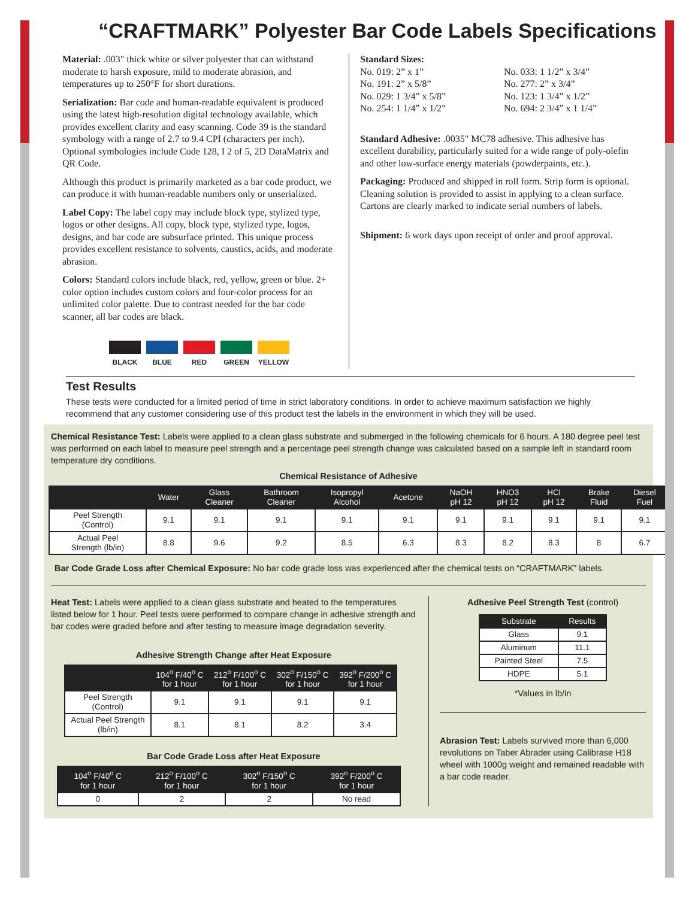“CRAFTMARK” Polyester Bar Code Labels Specifications
Material: .003" thick white or silver polyester that can withstand moderate to harsh exposure, mild to moderate abrasion, and temperatures up to 250°F for short durations.
Serialization: Bar code and human-readable equivalent is produced using the latest high-resolution digital technology available, which provides excellent clarity and easy scanning. Code 39 is the standard symbology with a range of 2.7 to 9.4 CPI (characters per inch). Optional symbologies include Code 128, I 2 of 5, 2D DataMatrix and QR Code.
Although this product is primarily marketed as a bar code product, we can produce it with human-readable numbers only or unserialized.
Label Copy: The label copy may include block type, stylized type, logos or other designs. All copy, block type, stylized type, logos, designs, and bar code are subsurface printed. This unique process provides excellent resistance to solvents, caustics, acids, and moderate abrasion.
Colors: Standard colors include black, red, yellow, green or blue. 2+ color option includes custom colors and four-color process for an unlimited color palette. Due to contrast needed for the bar code scanner, all bar codes are black.
BLACK BLUE RED GREEN YELLOW
Standard Sizes:
No. 019: 2” x 1”
No. 191: 2” x 5/8”
No. 029: 1 3/4” x 5/8”
No. 254: 1 1/4” x 1/2”
No. 033: 1 1/2” x 3/4”
No. 277: 2” x 3/4”
No. 123: 1 3/4” x 1/2”
No. 694: 2 3/4” x 1 1/4”
Standard Adhesive: .0035" MC78 adhesive. This adhesive has excellent durability, particularly suited for a wide range of poly-olefin and other low-surface energy materials (powderpaints, etc.).
Packaging: Produced and shipped in roll form. Strip form is optional. Cleaning solution is provided to assist in applying to a clean surface. Cartons are clearly marked to indicate serial numbers of labels.
Shipment: 6 work days upon receipt of order and proof approval.
Test Results
These tests were conducted for a limited period of time in strict laboratory conditions. In order to achieve maximum satisfaction we highly recommend that any customer considering use of this product test the labels in the environment in which they will be used.
Chemical Resistance Test: Labels were applied to a clean glass substrate and submerged in the following chemicals for 6 hours. A 180 degree peel test was performed on each label to measure peel strength and a percentage peel strength change was calculated based on a sample left in standard room temperature dry conditions.
Chemical Resistance of Adhesive
| | Water | Glass Cleaner | Bathroom Cleaner | Isopropyl Alcohol | Acetone | NaOH pH 12 | HNO3 pH 12 | HCl pH 12 | Brake Fluid | Diesel Fuel |
| --- | --- | --- | --- | --- | --- | --- | --- | --- | --- | --- |
| Peel Strength (Control) | 9.1 | 9.1 | 9.1 | 9.1 | 9.1 | 9.1 | 9.1 | 9.1 | 9.1 | 9.1 |
| Actual Peel Strength (lb/in) | 8.8 | 9.6 | 9.2 | 8.5 | 6.3 | 8.3 | 8.2 | 8.3 | 8 | 6.7 |
Bar Code Grade Loss after Chemical Exposure: No bar code grade loss was experienced after the chemical tests on “CRAFTMARK” labels.
Heat Test: Labels were applied to a clean glass substrate and heated to the temperatures listed below for 1 hour. Peel tests were performed to compare change in adhesive strength and bar codes were graded before and after testing to measure image degradation severity.
Adhesive Strength Change after Heat Exposure
| | 104<sup>o</sup> F/40<sup>o</sup> C for 1 hour | 212<sup>o</sup> F/100<sup>o</sup> C for 1 hour | 302<sup>o</sup> F/150<sup>o</sup> C for 1 hour | 392<sup>o</sup> F/200<sup>o</sup> C for 1 hour |
| --- | --- | --- | --- | --- |
| Peel Strength (Control) | 9.1 | 9.1 | 9.1 | 9.1 |
| Actual Peel Strength (lb/in) | 8.1 | 8.1 | 8.2 | 3.4 |
Bar Code Grade Loss after Heat Exposure
| 104<sup>o</sup> F/40<sup>o</sup> C for 1 hour | 212<sup>o</sup> F/100<sup>o</sup> C for 1 hour | 302<sup>o</sup> F/150<sup>o</sup> C for 1 hour | 392<sup>o</sup> F/200<sup>o</sup> C for 1 hour |
| --- | --- | --- | --- |
| 0 | 2 | 2 | No read |
Adhesive Peel Strength Test (control)
| Substrate | Results |
| --- | --- |
| Glass | 9.1 |
| Aluminum | 11.1 |
| Painted Steel | 7.5 |
| HDPE | 5.1 |
*Values in lb/in
Abrasion Test: Labels survived more than 6,000 revolutions on Taber Abrader using Calibrase H18 wheel with 1000g weight and remained readable with a bar code reader.